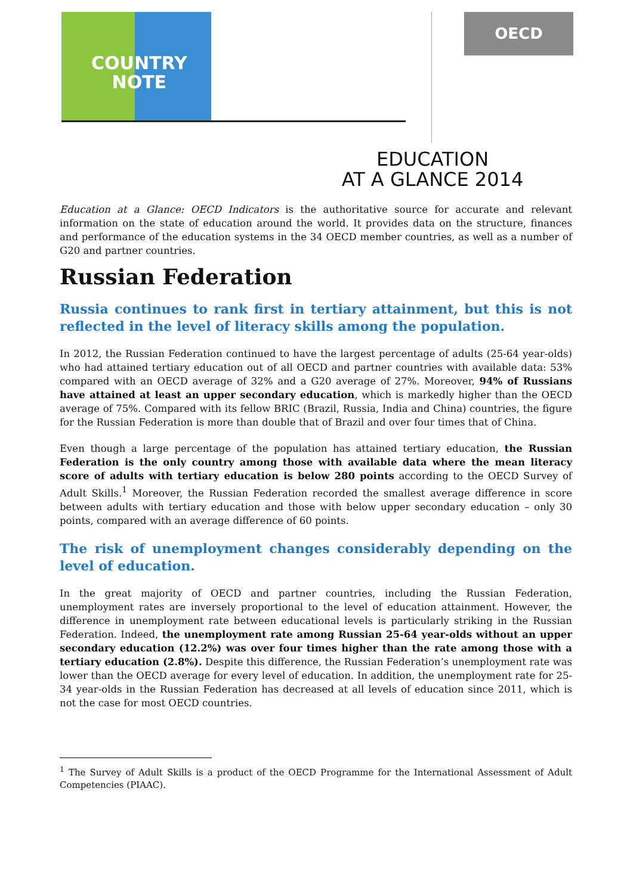COUNTRY
NOTE
OECD
EDUCATION
AT A GLANCE 2014
Education at a Glance: OECD Indicators is the authoritative source for accurate and relevant information on the state of education around the world. It provides data on the structure, finances and performance of the education systems in the 34 OECD member countries, as well as a number of G20 and partner countries.
Russian Federation
Russia continues to rank first in tertiary attainment, but this is not reflected in the level of literacy skills among the population.
In 2012, the Russian Federation continued to have the largest percentage of adults (25-64 year-olds) who had attained tertiary education out of all OECD and partner countries with available data: 53% compared with an OECD average of 32% and a G20 average of 27%. Moreover, 94% of Russians have attained at least an upper secondary education, which is markedly higher than the OECD average of 75%. Compared with its fellow BRIC (Brazil, Russia, India and China) countries, the figure for the Russian Federation is more than double that of Brazil and over four times that of China.
Even though a large percentage of the population has attained tertiary education, the Russian Federation is the only country among those with available data where the mean literacy score of adults with tertiary education is below 280 points according to the OECD Survey of Adult Skills.<sup>1</sup> Moreover, the Russian Federation recorded the smallest average difference in score between adults with tertiary education and those with below upper secondary education – only 30 points, compared with an average difference of 60 points.
The risk of unemployment changes considerably depending on the level of education.
In the great majority of OECD and partner countries, including the Russian Federation, unemployment rates are inversely proportional to the level of education attainment. However, the difference in unemployment rate between educational levels is particularly striking in the Russian Federation. Indeed, the unemployment rate among Russian 25-64 year-olds without an upper secondary education (12.2%) was over four times higher than the rate among those with a tertiary education (2.8%). Despite this difference, the Russian Federation’s unemployment rate was lower than the OECD average for every level of education. In addition, the unemployment rate for 25-34 year-olds in the Russian Federation has decreased at all levels of education since 2011, which is not the case for most OECD countries.
<sup>1</sup> The Survey of Adult Skills is a product of the OECD Programme for the International Assessment of Adult Competencies (PIAAC).